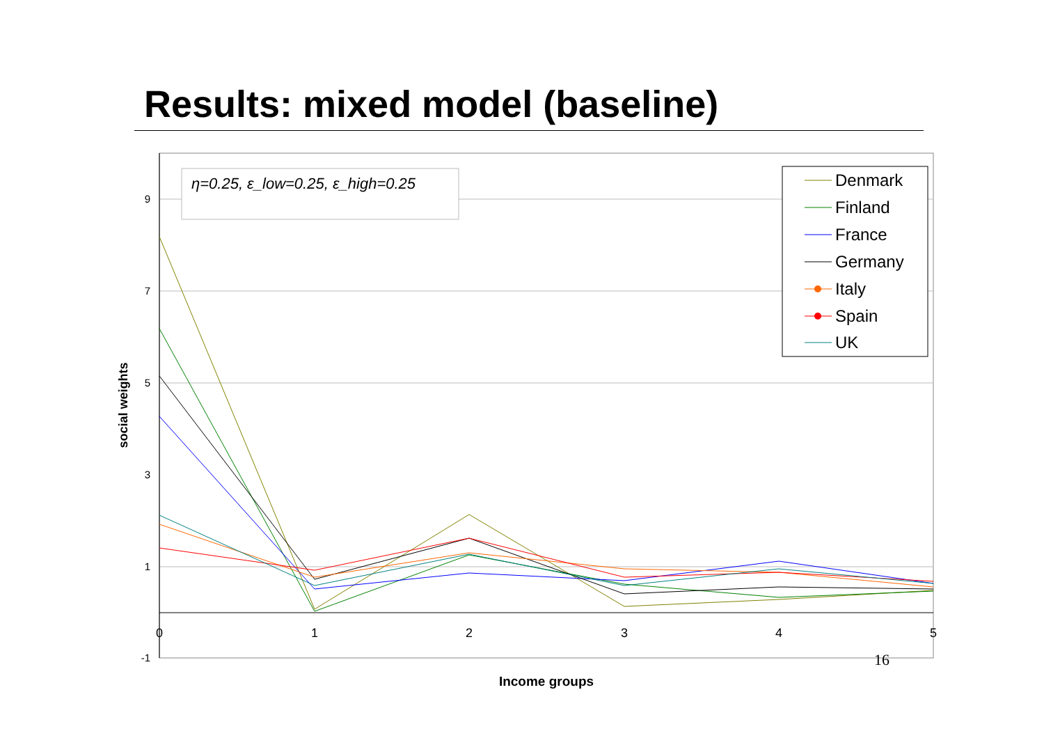Results: mixed model (baseline)
9
7
5
3
1
-1
0
1
2
3
4
5
Income groups
social weights
η=0.25, ε_low=0.25, ε_high=0.25
Denmark
Finland
France
Germany
Italy
Spain
UK
16